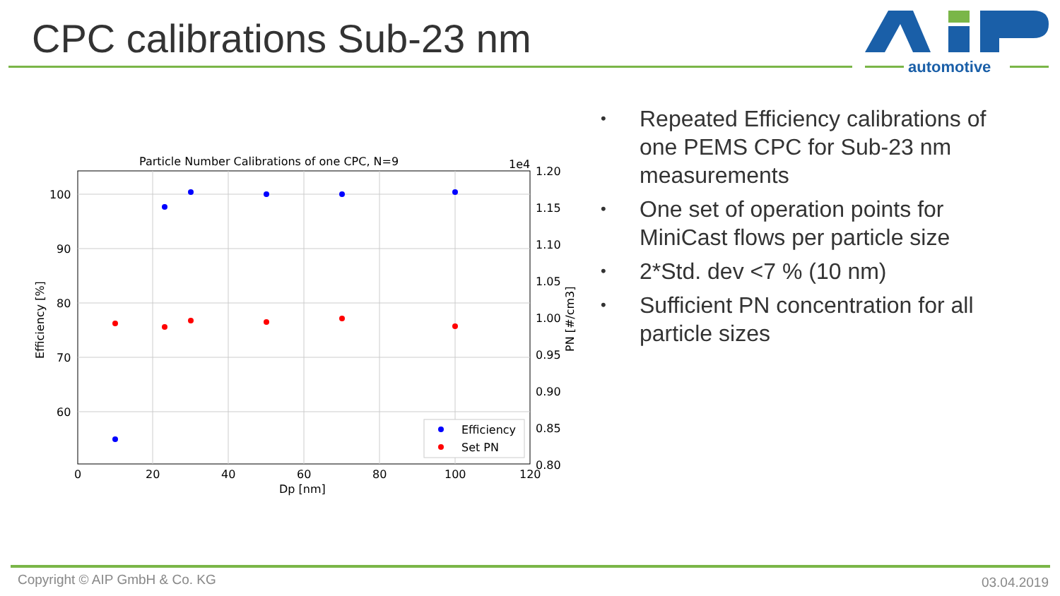CPC calibrations Sub-23 nm
automotive
Particle Number Calibrations of one CPC, N=9
100
90
80
70
60
0
20
40
60
80
100
120
Dp [nm]
1e4
1.20
1.15
1.10
1.05
1.00
0.95
0.90
0.85
0.80
Efficiency [%]
PN [#/cm3]
Efficiency
Set PN
• Repeated Efficiency calibrations of one PEMS CPC for Sub-23 nm measurements
• One set of operation points for MiniCast flows per particle size
• 2*Std. dev <7 % (10 nm)
• Sufficient PN concentration for all particle sizes
Copyright © AIP GmbH & Co. KG 03.04.2019